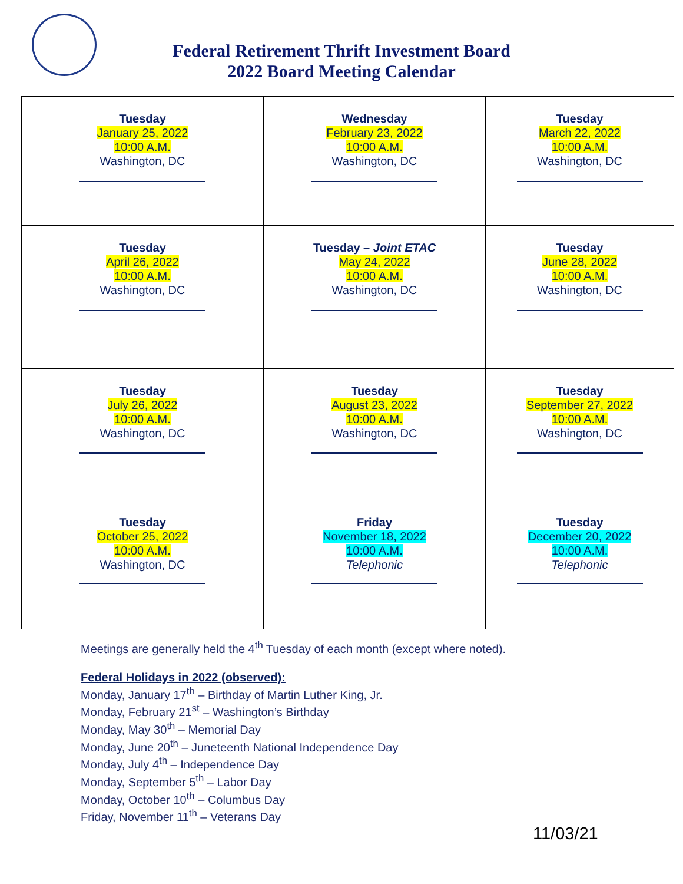Federal Retirement Thrift Investment Board
2022 Board Meeting Calendar
| Tuesday January 25, 2022 10:00 A.M. Washington, DC | Wednesday February 23, 2022 10:00 A.M. Washington, DC | Tuesday March 22, 2022 10:00 A.M. Washington, DC |
| Tuesday April 26, 2022 10:00 A.M. Washington, DC | Tuesday – Joint ETAC May 24, 2022 10:00 A.M. Washington, DC | Tuesday June 28, 2022 10:00 A.M. Washington, DC |
| Tuesday July 26, 2022 10:00 A.M. Washington, DC | Tuesday August 23, 2022 10:00 A.M. Washington, DC | Tuesday September 27, 2022 10:00 A.M. Washington, DC |
| Tuesday October 25, 2022 10:00 A.M. Washington, DC | Friday November 18, 2022 10:00 A.M. Telephonic | Tuesday December 20, 2022 10:00 A.M. Telephonic |
Meetings are generally held the 4<sup>th</sup> Tuesday of each month (except where noted).
Federal Holidays in 2022 (observed):
Monday, January 17<sup>th</sup> – Birthday of Martin Luther King, Jr.
Monday, February 21<sup>st</sup> – Washington’s Birthday
Monday, May 30<sup>th</sup> – Memorial Day
Monday, June 20<sup>th</sup> – Juneteenth National Independence Day
Monday, July 4<sup>th</sup> – Independence Day
Monday, September 5<sup>th</sup> – Labor Day
Monday, October 10<sup>th</sup> – Columbus Day
Friday, November 11<sup>th</sup> – Veterans Day
11/03/21